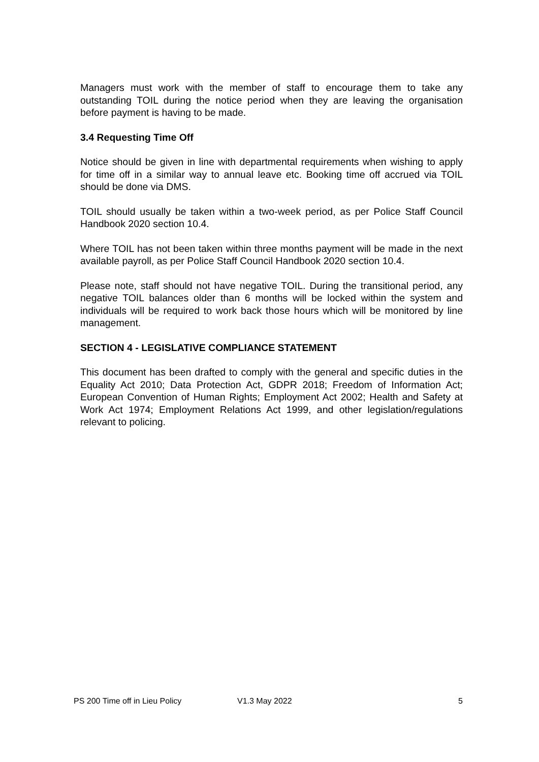Managers must work with the member of staff to encourage them to take any outstanding TOIL during the notice period when they are leaving the organisation before payment is having to be made.
3.4 Requesting Time Off
Notice should be given in line with departmental requirements when wishing to apply for time off in a similar way to annual leave etc. Booking time off accrued via TOIL should be done via DMS.
TOIL should usually be taken within a two-week period, as per Police Staff Council Handbook 2020 section 10.4.
Where TOIL has not been taken within three months payment will be made in the next available payroll, as per Police Staff Council Handbook 2020 section 10.4.
Please note, staff should not have negative TOIL. During the transitional period, any negative TOIL balances older than 6 months will be locked within the system and individuals will be required to work back those hours which will be monitored by line management.
SECTION 4 - LEGISLATIVE COMPLIANCE STATEMENT
This document has been drafted to comply with the general and specific duties in the Equality Act 2010; Data Protection Act, GDPR 2018; Freedom of Information Act; European Convention of Human Rights; Employment Act 2002; Health and Safety at Work Act 1974; Employment Relations Act 1999, and other legislation/regulations relevant to policing.
PS 200 Time off in Lieu Policy V1.3 May 2022 5